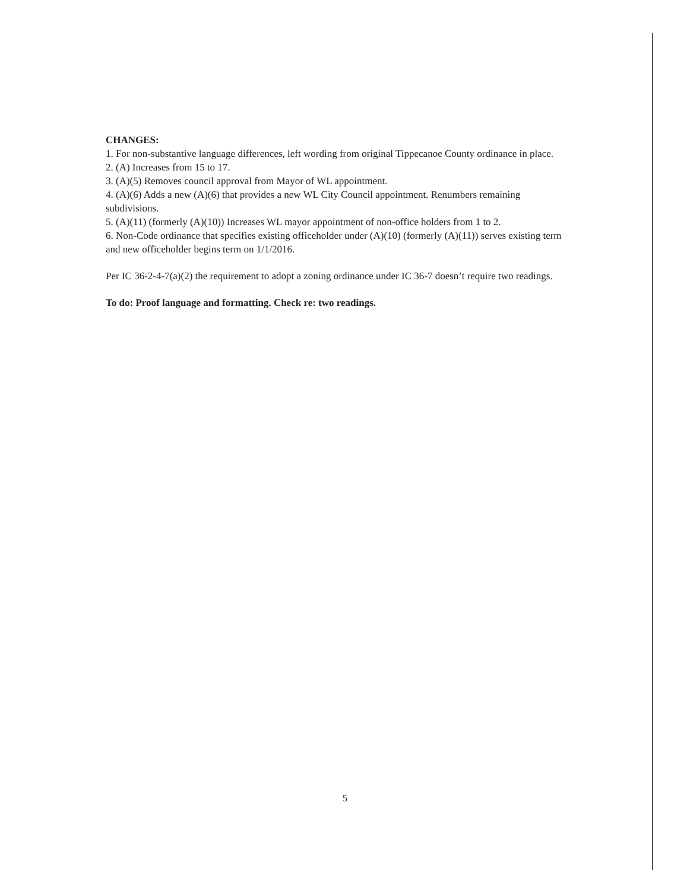CHANGES:
1. For non-substantive language differences, left wording from original Tippecanoe County ordinance in place.
2. (A) Increases from 15 to 17.
3. (A)(5) Removes council approval from Mayor of WL appointment.
4. (A)(6) Adds a new (A)(6) that provides a new WL City Council appointment. Renumbers remaining subdivisions.
5. (A)(11) (formerly (A)(10)) Increases WL mayor appointment of non-office holders from 1 to 2.
6. Non-Code ordinance that specifies existing officeholder under (A)(10) (formerly (A)(11)) serves existing term and new officeholder begins term on 1/1/2016.
Per IC 36-2-4-7(a)(2) the requirement to adopt a zoning ordinance under IC 36-7 doesn’t require two readings.
To do: Proof language and formatting. Check re: two readings.
5